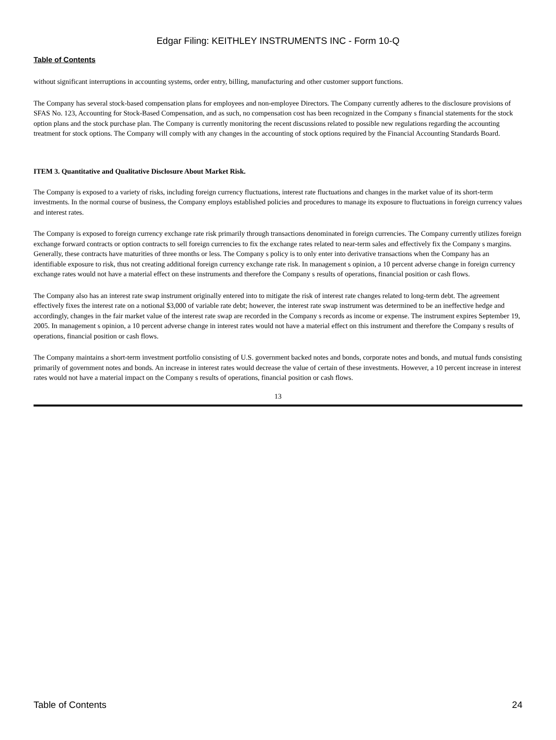Edgar Filing: KEITHLEY INSTRUMENTS INC - Form 10-Q
Table of Contents
without significant interruptions in accounting systems, order entry, billing, manufacturing and other customer support functions.
The Company has several stock-based compensation plans for employees and non-employee Directors. The Company currently adheres to the disclosure provisions of SFAS No. 123, Accounting for Stock-Based Compensation, and as such, no compensation cost has been recognized in the Company s financial statements for the stock option plans and the stock purchase plan. The Company is currently monitoring the recent discussions related to possible new regulations regarding the accounting treatment for stock options. The Company will comply with any changes in the accounting of stock options required by the Financial Accounting Standards Board.
ITEM 3. Quantitative and Qualitative Disclosure About Market Risk.
The Company is exposed to a variety of risks, including foreign currency fluctuations, interest rate fluctuations and changes in the market value of its short-term investments. In the normal course of business, the Company employs established policies and procedures to manage its exposure to fluctuations in foreign currency values and interest rates.
The Company is exposed to foreign currency exchange rate risk primarily through transactions denominated in foreign currencies. The Company currently utilizes foreign exchange forward contracts or option contracts to sell foreign currencies to fix the exchange rates related to near-term sales and effectively fix the Company s margins. Generally, these contracts have maturities of three months or less. The Company s policy is to only enter into derivative transactions when the Company has an identifiable exposure to risk, thus not creating additional foreign currency exchange rate risk. In management s opinion, a 10 percent adverse change in foreign currency exchange rates would not have a material effect on these instruments and therefore the Company s results of operations, financial position or cash flows.
The Company also has an interest rate swap instrument originally entered into to mitigate the risk of interest rate changes related to long-term debt. The agreement effectively fixes the interest rate on a notional $3,000 of variable rate debt; however, the interest rate swap instrument was determined to be an ineffective hedge and accordingly, changes in the fair market value of the interest rate swap are recorded in the Company s records as income or expense. The instrument expires September 19, 2005. In management s opinion, a 10 percent adverse change in interest rates would not have a material effect on this instrument and therefore the Company s results of operations, financial position or cash flows.
The Company maintains a short-term investment portfolio consisting of U.S. government backed notes and bonds, corporate notes and bonds, and mutual funds consisting primarily of government notes and bonds. An increase in interest rates would decrease the value of certain of these investments. However, a 10 percent increase in interest rates would not have a material impact on the Company s results of operations, financial position or cash flows.
13
Table of Contents 24